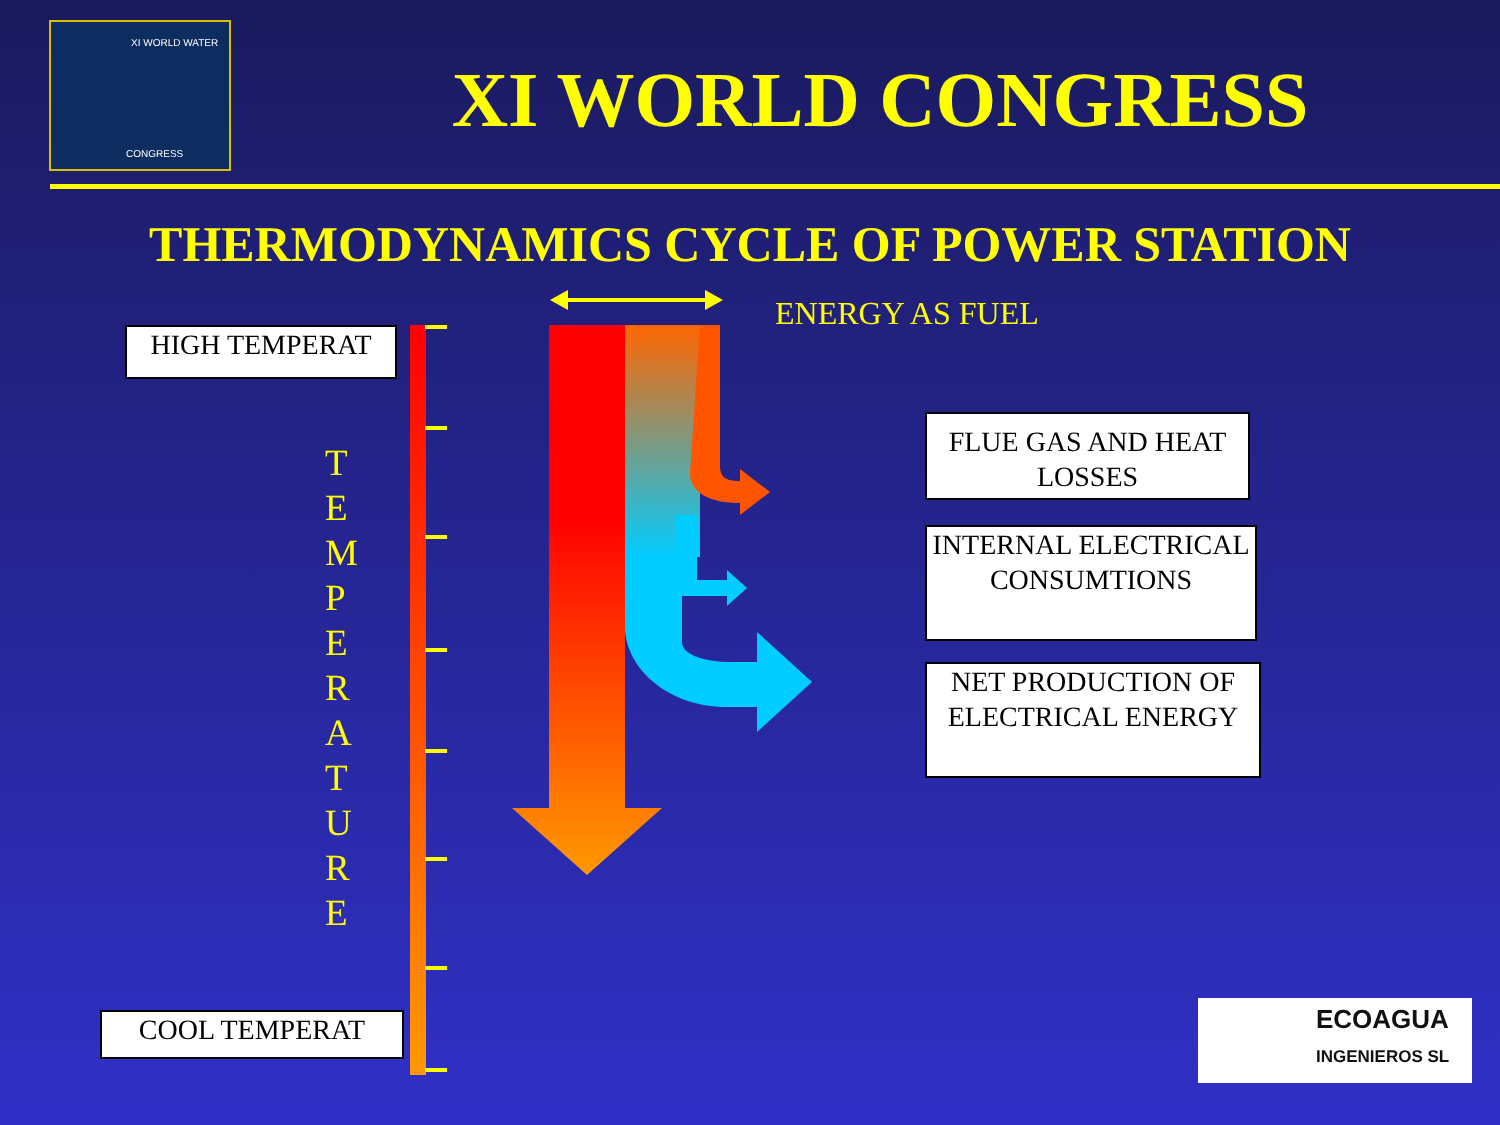XI WORLD WATER
CONGRESS
XI WORLD CONGRESS
THERMODYNAMICS CYCLE OF POWER STATION
HIGH TEMPERAT
COOL TEMPERAT
T
E
M
P
E
R
A
T
U
R
E
ENERGY AS FUEL
FLUE GAS AND HEAT LOSSES
INTERNAL ELECTRICAL CONSUMTIONS
NET PRODUCTION OF ELECTRICAL ENERGY
ECOAGUA
INGENIEROS SL